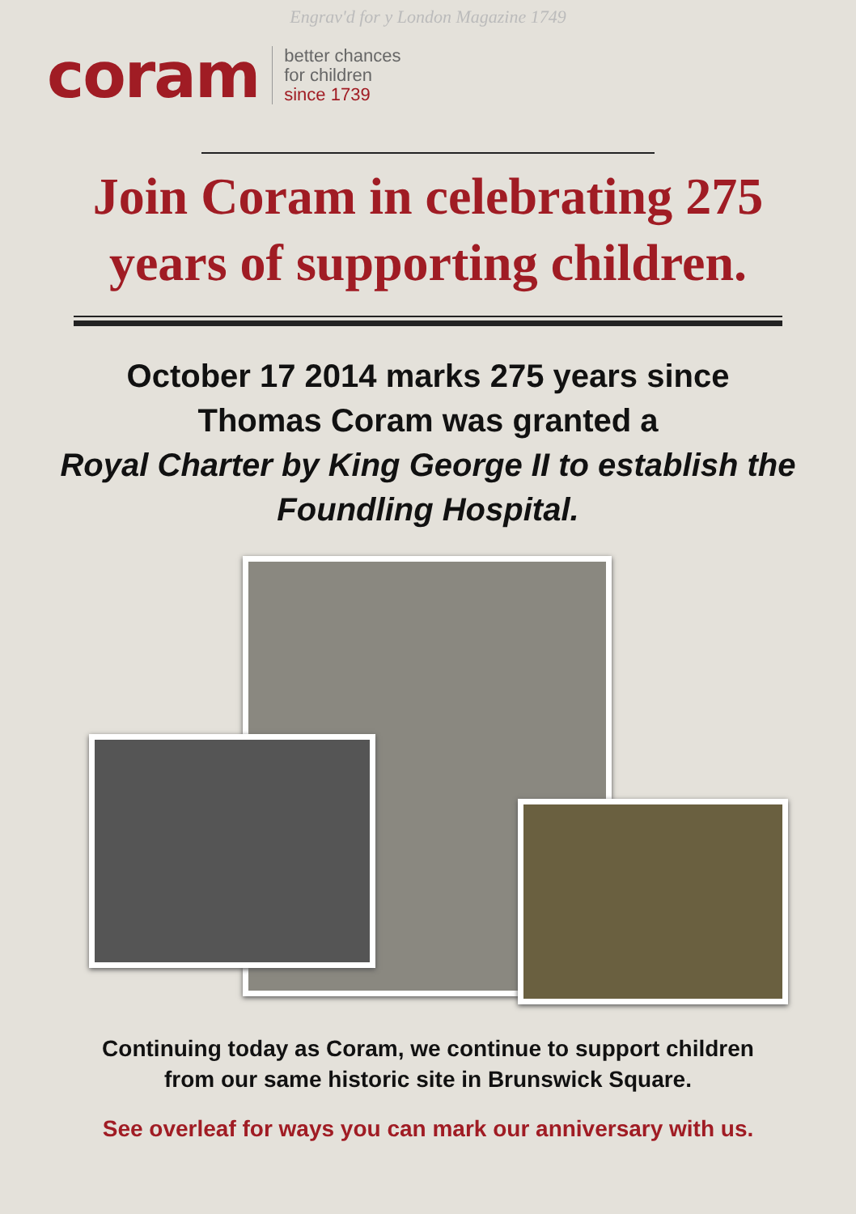Engrav'd for y London Magazine 1749
coram
better chances
for children
since 1739
Join Coram in celebrating 275
years of supporting children.
October 17 2014 marks 275 years since
Thomas Coram was granted a
Royal Charter by King George II to establish the
Foundling Hospital.
Continuing today as Coram, we continue to support children
from our same historic site in Brunswick Square.
See overleaf for ways you can mark our anniversary with us.